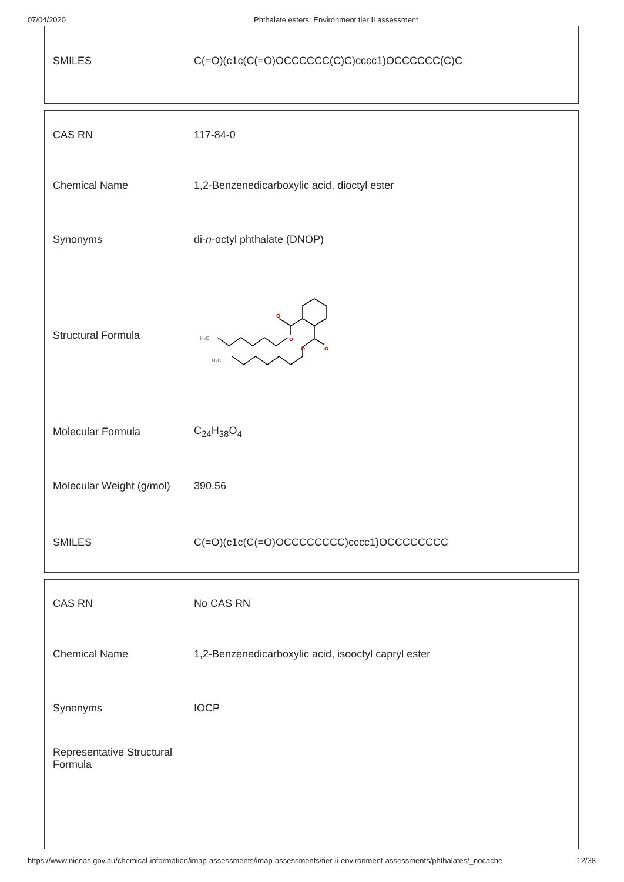07/04/2020 Phthalate esters: Environment tier II assessment
| SMILES | C(=O)(c1c(C(=O)OCCCCCC(C)C)cccc1)OCCCCCC(C)C |
| CAS RN | 117-84-0 |
| Chemical Name | 1,2-Benzenedicarboxylic acid, dioctyl ester |
| Synonyms | di- n -octyl phthalate (DNOP) |
| Structural Formula | O O O O H₃C H₃C |
| Molecular Formula | C<sub>24</sub>H<sub>38</sub>O<sub>4</sub> |
| Molecular Weight (g/mol) | 390.56 |
| SMILES | C(=O)(c1c(C(=O)OCCCCCCCC)cccc1)OCCCCCCCC |
| CAS RN | No CAS RN |
| Chemical Name | 1,2-Benzenedicarboxylic acid, isooctyl capryl ester |
| Synonyms | IOCP |
| Representative Structural Formula | |
https://www.nicnas.gov.au/chemical-information/imap-assessments/imap-assessments/tier-ii-environment-assessments/phthalates/_nocache 12/38